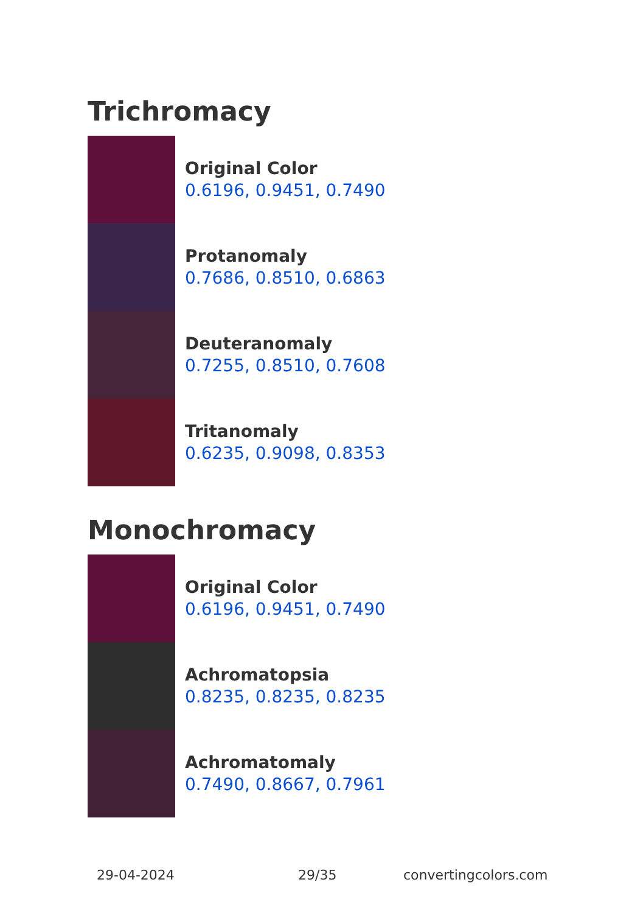Trichromacy
Original Color
0.6196, 0.9451, 0.7490
Protanomaly
0.7686, 0.8510, 0.6863
Deuteranomaly
0.7255, 0.8510, 0.7608
Tritanomaly
0.6235, 0.9098, 0.8353
Monochromacy
Original Color
0.6196, 0.9451, 0.7490
Achromatopsia
0.8235, 0.8235, 0.8235
Achromatomaly
0.7490, 0.8667, 0.7961
29-04-2024 29/35 convertingcolors.com